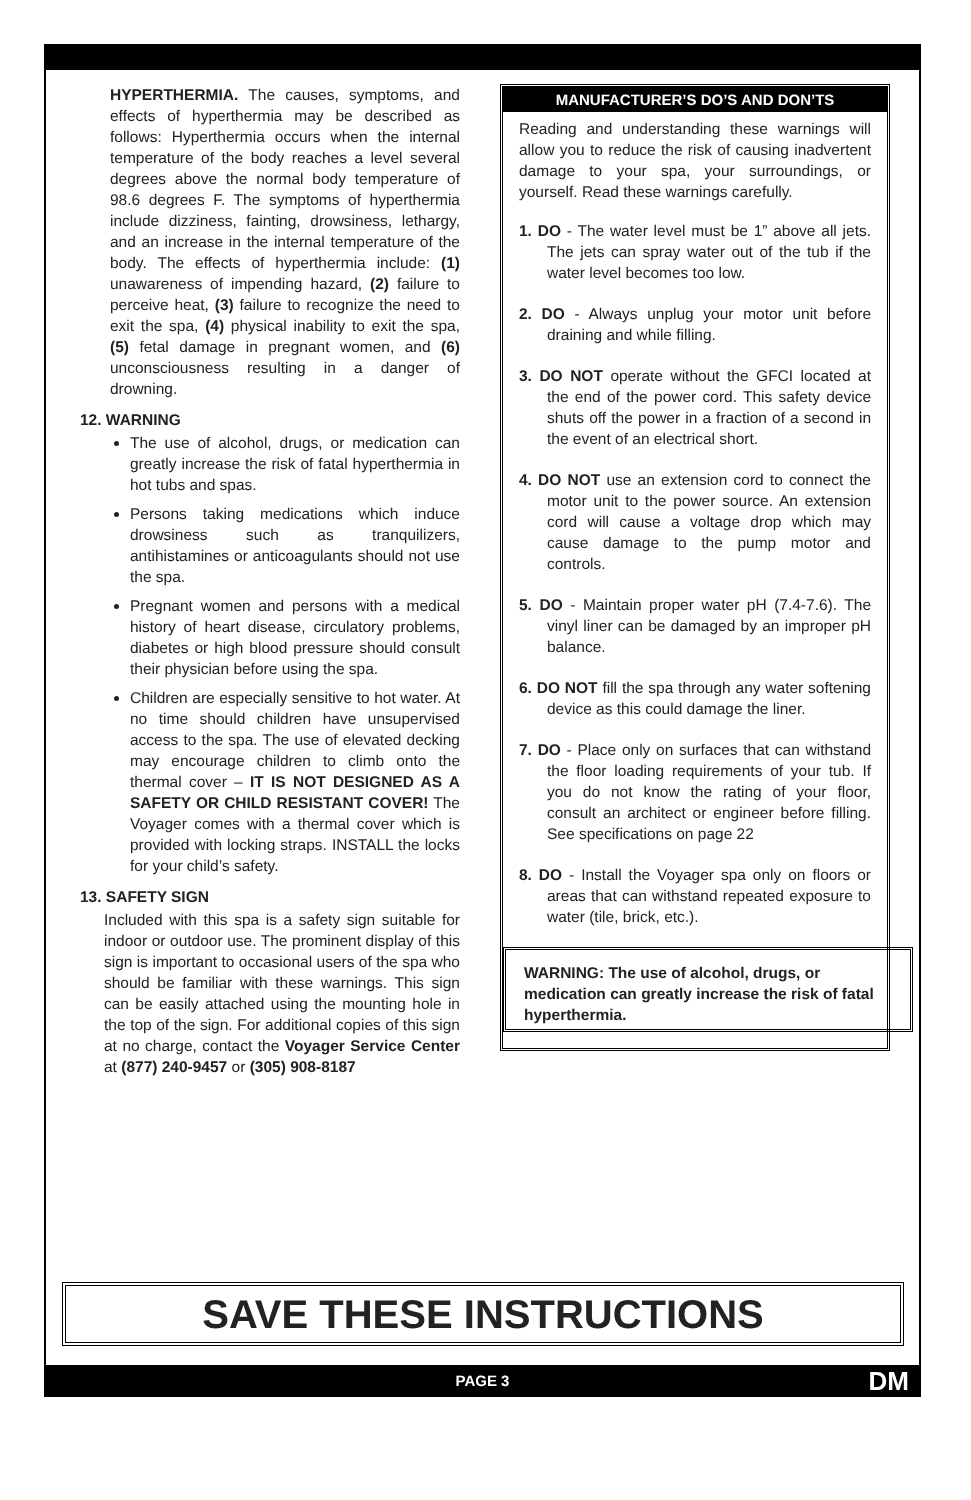HYPERTHERMIA. The causes, symptoms, and effects of hyperthermia may be described as follows: Hyperthermia occurs when the internal temperature of the body reaches a level several degrees above the normal body temperature of 98.6 degrees F. The symptoms of hyperthermia include dizziness, fainting, drowsiness, lethargy, and an increase in the internal temperature of the body. The effects of hyperthermia include: (1) unawareness of impending hazard, (2) failure to perceive heat, (3) failure to recognize the need to exit the spa, (4) physical inability to exit the spa, (5) fetal damage in pregnant women, and (6) unconsciousness resulting in a danger of drowning.
12. WARNING
The use of alcohol, drugs, or medication can greatly increase the risk of fatal hyperthermia in hot tubs and spas.
Persons taking medications which induce drowsiness such as tranquilizers, antihistamines or anticoagulants should not use the spa.
Pregnant women and persons with a medical history of heart disease, circulatory problems, diabetes or high blood pressure should consult their physician before using the spa.
Children are especially sensitive to hot water. At no time should children have unsupervised access to the spa. The use of elevated decking may encourage children to climb onto the thermal cover – IT IS NOT DESIGNED AS A SAFETY OR CHILD RESISTANT COVER! The Voyager comes with a thermal cover which is provided with locking straps. INSTALL the locks for your child’s safety.
13. SAFETY SIGN
Included with this spa is a safety sign suitable for indoor or outdoor use. The prominent display of this sign is important to occasional users of the spa who should be familiar with these warnings. This sign can be easily attached using the mounting hole in the top of the sign. For additional copies of this sign at no charge, contact the Voyager Service Center at (877) 240-9457 or (305) 908-8187
MANUFACTURER’S DO’S AND DON’TS
Reading and understanding these warnings will allow you to reduce the risk of causing inadvertent damage to your spa, your surroundings, or yourself. Read these warnings carefully.
1. DO - The water level must be 1” above all jets. The jets can spray water out of the tub if the water level becomes too low.
2. DO - Always unplug your motor unit before draining and while filling.
3. DO NOT operate without the GFCI located at the end of the power cord. This safety device shuts off the power in a fraction of a second in the event of an electrical short.
4. DO NOT use an extension cord to connect the motor unit to the power source. An extension cord will cause a voltage drop which may cause damage to the pump motor and controls.
5. DO - Maintain proper water pH (7.4-7.6). The vinyl liner can be damaged by an improper pH balance.
6. DO NOT fill the spa through any water softening device as this could damage the liner.
7. DO - Place only on surfaces that can withstand the floor loading requirements of your tub. If you do not know the rating of your floor, consult an architect or engineer before filling. See specifications on page 22
8. DO - Install the Voyager spa only on floors or areas that can withstand repeated exposure to water (tile, brick, etc.).
WARNING: The use of alcohol, drugs, or medication can greatly increase the risk of fatal hyperthermia.
SAVE THESE INSTRUCTIONS
PAGE 3 DM